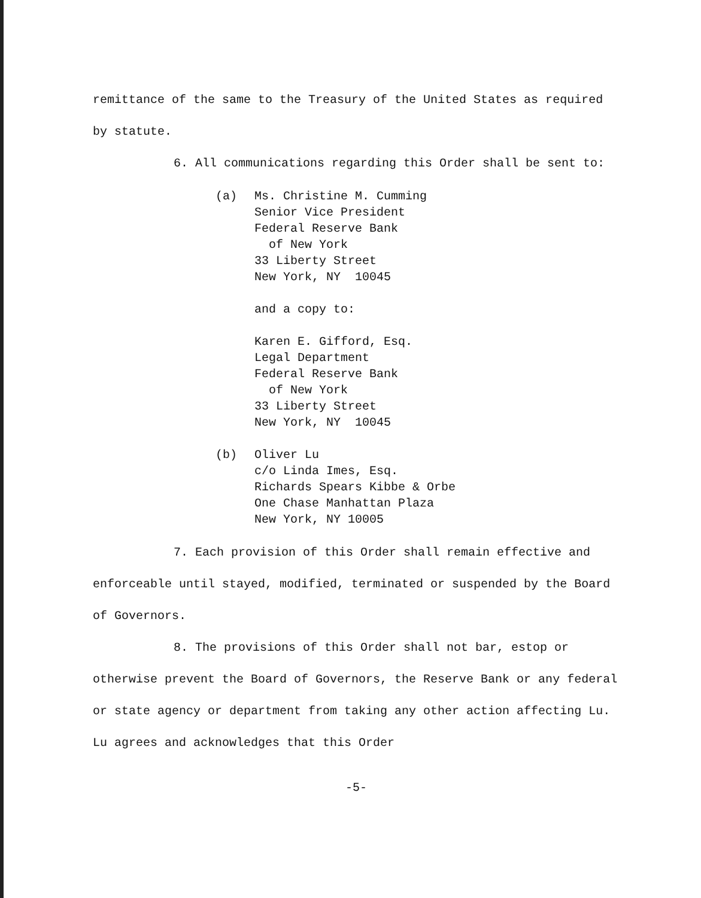remittance of the same to the Treasury of the United States as required by statute.
6. All communications regarding this Order shall be sent to:
(a) Ms. Christine M. Cumming
Senior Vice President
Federal Reserve Bank
of New York
33 Liberty Street
New York, NY 10045
and a copy to:
Karen E. Gifford, Esq.
Legal Department
Federal Reserve Bank
of New York
33 Liberty Street
New York, NY 10045
(b) Oliver Lu
c/o Linda Imes, Esq.
Richards Spears Kibbe & Orbe
One Chase Manhattan Plaza
New York, NY 10005
7. Each provision of this Order shall remain effective and enforceable until stayed, modified, terminated or suspended by the Board of Governors.
8. The provisions of this Order shall not bar, estop or otherwise prevent the Board of Governors, the Reserve Bank or any federal or state agency or department from taking any other action affecting Lu. Lu agrees and acknowledges that this Order
-5-